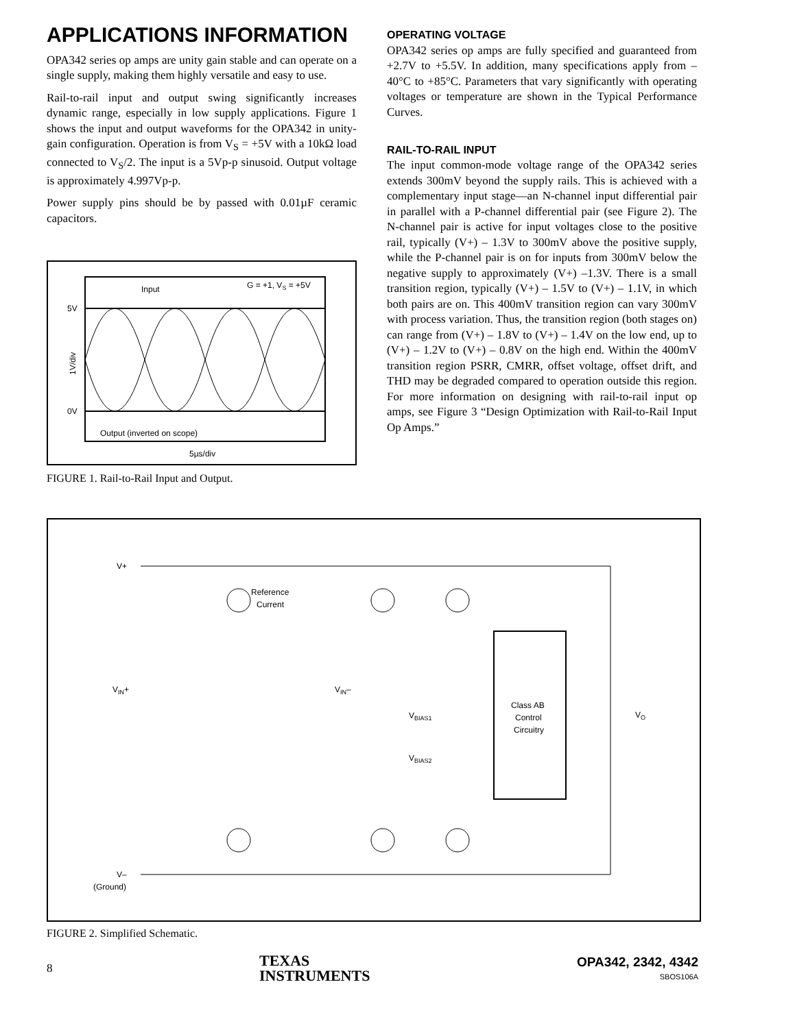APPLICATIONS INFORMATION
OPA342 series op amps are unity gain stable and can operate on a single supply, making them highly versatile and easy to use.
Rail-to-rail input and output swing significantly increases dynamic range, especially in low supply applications. Figure 1 shows the input and output waveforms for the OPA342 in unity-gain configuration. Operation is from V<sub>S</sub> = +5V with a 10kΩ load connected to V<sub>S</sub>/2. The input is a 5Vp-p sinusoid. Output voltage is approximately 4.997Vp-p.
Power supply pins should be by passed with 0.01µF ceramic capacitors.
Input
G = +1, VS = +5V
5V
0V
Output (inverted on scope)
5µs/div
1V/div
FIGURE 1. Rail-to-Rail Input and Output.
OPERATING VOLTAGE
OPA342 series op amps are fully specified and guaranteed from +2.7V to +5.5V. In addition, many specifications apply from –40°C to +85°C. Parameters that vary significantly with operating voltages or temperature are shown in the Typical Performance Curves.
RAIL-TO-RAIL INPUT
The input common-mode voltage range of the OPA342 series extends 300mV beyond the supply rails. This is achieved with a complementary input stage—an N-channel input differential pair in parallel with a P-channel differential pair (see Figure 2). The N-channel pair is active for input voltages close to the positive rail, typically (V+) – 1.3V to 300mV above the positive supply, while the P-channel pair is on for inputs from 300mV below the negative supply to approximately (V+) –1.3V. There is a small transition region, typically (V+) – 1.5V to (V+) – 1.1V, in which both pairs are on. This 400mV transition region can vary 300mV with process variation. Thus, the transition region (both stages on) can range from (V+) – 1.8V to (V+) – 1.4V on the low end, up to (V+) – 1.2V to (V+) – 0.8V on the high end. Within the 400mV transition region PSRR, CMRR, offset voltage, offset drift, and THD may be degraded compared to operation outside this region. For more information on designing with rail-to-rail input op amps, see Figure 3 “Design Optimization with Rail-to-Rail Input Op Amps.”
V+
Reference
Current
VIN+
VIN–
VBIAS1
VBIAS2
Class AB
Control
Circuitry
VO
V–
(Ground)
FIGURE 2. Simplified Schematic.
8
TEXAS
INSTRUMENTS
OPA342, 2342, 4342
SBOS106A